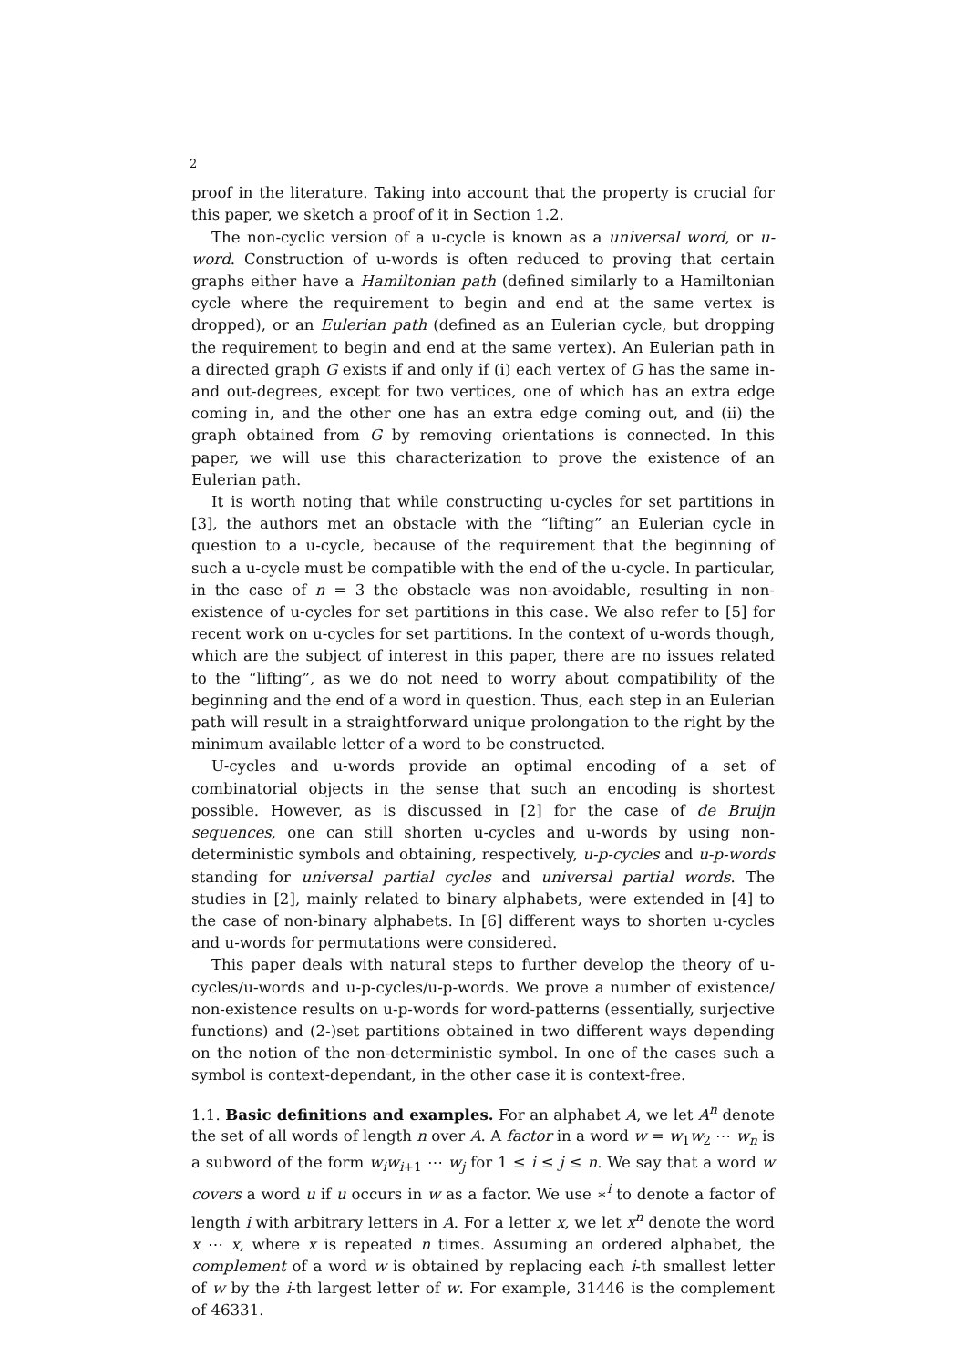2
proof in the literature. Taking into account that the property is crucial for this paper, we sketch a proof of it in Section 1.2.
The non-cyclic version of a u-cycle is known as a universal word, or u-word. Construction of u-words is often reduced to proving that certain graphs either have a Hamiltonian path (defined similarly to a Hamiltonian cycle where the requirement to begin and end at the same vertex is dropped), or an Eulerian path (defined as an Eulerian cycle, but dropping the requirement to begin and end at the same vertex). An Eulerian path in a directed graph G exists if and only if (i) each vertex of G has the same in- and out-degrees, except for two vertices, one of which has an extra edge coming in, and the other one has an extra edge coming out, and (ii) the graph obtained from G by removing orientations is connected. In this paper, we will use this characterization to prove the existence of an Eulerian path.
It is worth noting that while constructing u-cycles for set partitions in [3], the authors met an obstacle with the “lifting” an Eulerian cycle in question to a u-cycle, because of the requirement that the beginning of such a u-cycle must be compatible with the end of the u-cycle. In particular, in the case of n = 3 the obstacle was non-avoidable, resulting in non-existence of u-cycles for set partitions in this case. We also refer to [5] for recent work on u-cycles for set partitions. In the context of u-words though, which are the subject of interest in this paper, there are no issues related to the “lifting”, as we do not need to worry about compatibility of the beginning and the end of a word in question. Thus, each step in an Eulerian path will result in a straightforward unique prolongation to the right by the minimum available letter of a word to be constructed.
U-cycles and u-words provide an optimal encoding of a set of combinatorial objects in the sense that such an encoding is shortest possible. However, as is discussed in [2] for the case of de Bruijn sequences, one can still shorten u-cycles and u-words by using non-deterministic symbols and obtaining, respectively, u-p-cycles and u-p-words standing for universal partial cycles and universal partial words. The studies in [2], mainly related to binary alphabets, were extended in [4] to the case of non-binary alphabets. In [6] different ways to shorten u-cycles and u-words for permutations were considered.
This paper deals with natural steps to further develop the theory of u-cycles/u-words and u-p-cycles/u-p-words. We prove a number of existence/ non-existence results on u-p-words for word-patterns (essentially, surjective functions) and (2-)set partitions obtained in two different ways depending on the notion of the non-deterministic symbol. In one of the cases such a symbol is context-dependant, in the other case it is context-free.
1.1. Basic definitions and examples. For an alphabet A, we let A<sup>n</sup> denote the set of all words of length n over A. A factor in a word w = w<sub>1</sub>w<sub>2</sub> ⋯ w<sub>n</sub> is a subword of the form w<sub>i</sub>w<sub>i+1</sub> ⋯ w<sub>j</sub> for 1 ≤ i ≤ j ≤ n. We say that a word w covers a word u if u occurs in w as a factor. We use ∗<sup>i</sup> to denote a factor of length i with arbitrary letters in A. For a letter x, we let x<sup>n</sup> denote the word x ⋯ x, where x is repeated n times. Assuming an ordered alphabet, the complement of a word w is obtained by replacing each i-th smallest letter of w by the i-th largest letter of w. For example, 31446 is the complement of 46331.